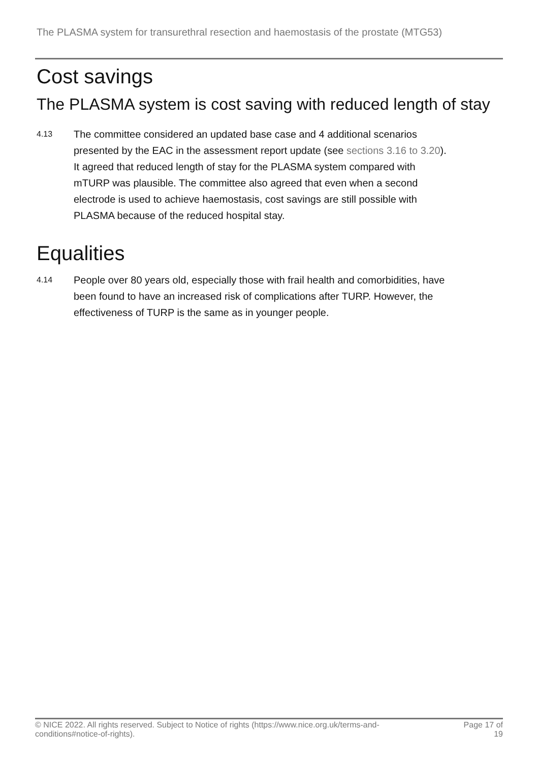The PLASMA system for transurethral resection and haemostasis of the prostate (MTG53)
Cost savings
The PLASMA system is cost saving with reduced length of stay
4.13
The committee considered an updated base case and 4 additional scenarios presented by the EAC in the assessment report update (see sections 3.16 to 3.20). It agreed that reduced length of stay for the PLASMA system compared with mTURP was plausible. The committee also agreed that even when a second electrode is used to achieve haemostasis, cost savings are still possible with PLASMA because of the reduced hospital stay.
Equalities
4.14
People over 80 years old, especially those with frail health and comorbidities, have been found to have an increased risk of complications after TURP. However, the effectiveness of TURP is the same as in younger people.
© NICE 2022. All rights reserved. Subject to Notice of rights (https://www.nice.org.uk/terms-and-
conditions#notice-of-rights).
Page 17 of
19